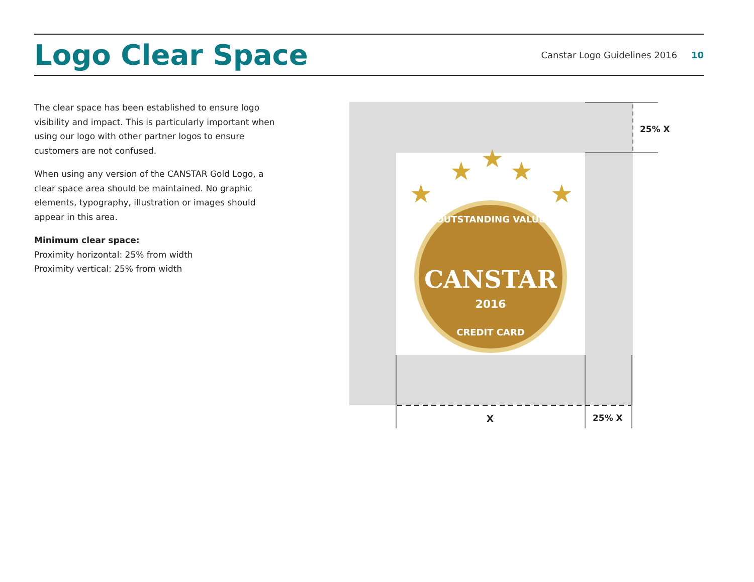Logo Clear Space
Canstar Logo Guidelines 2016 10
The clear space has been established to ensure logo visibility and impact. This is particularly important when using our logo with other partner logos to ensure customers are not confused.
When using any version of the CANSTAR Gold Logo, a clear space area should be maintained. No graphic elements, typography, illustration or images should appear in this area.
Minimum clear space:
Proximity horizontal: 25% from width
Proximity vertical: 25% from width
25% X
X
25% X
CANSTAR
2016
OUTSTANDING VALUE
CREDIT CARD
★
★
★
★
★